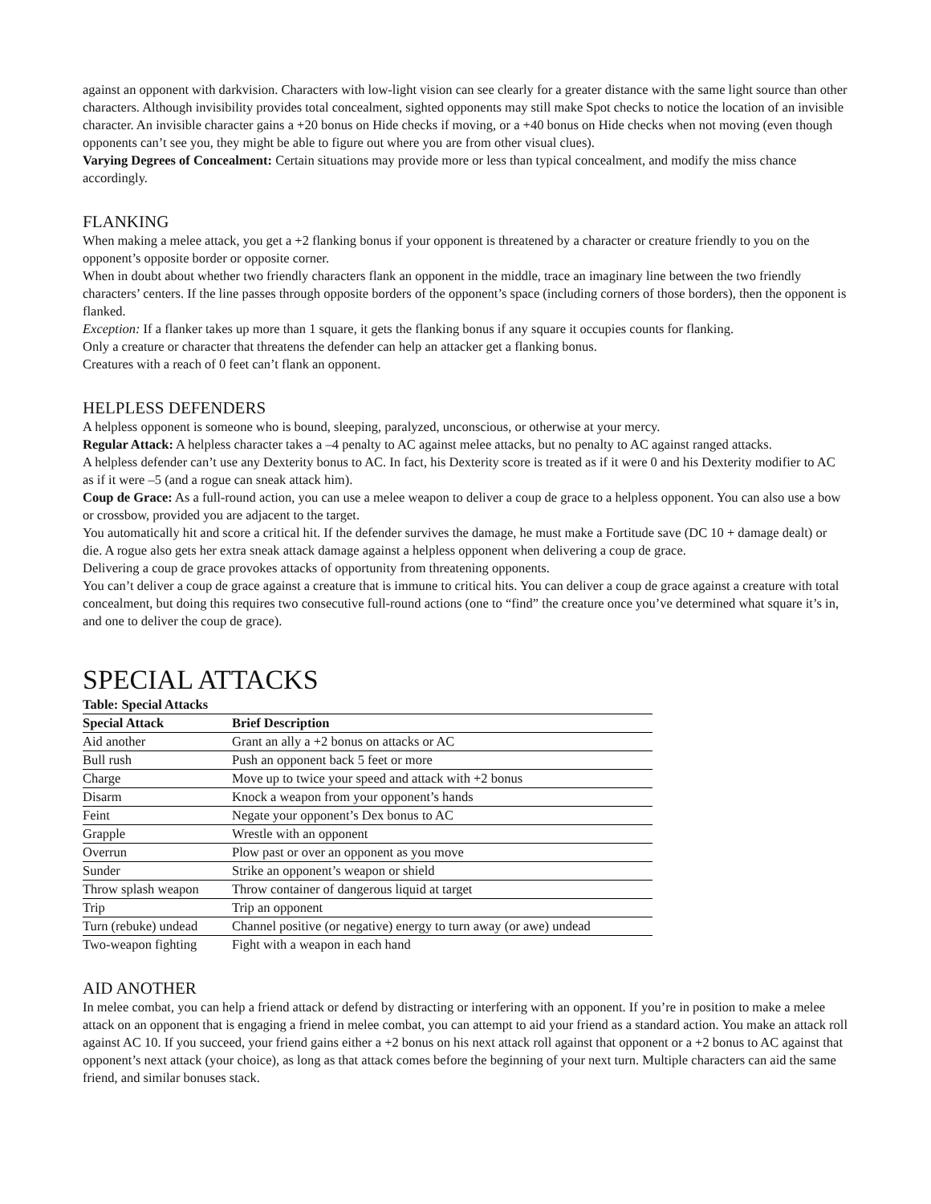against an opponent with darkvision. Characters with low-light vision can see clearly for a greater distance with the same light source than other characters. Although invisibility provides total concealment, sighted opponents may still make Spot checks to notice the location of an invisible character. An invisible character gains a +20 bonus on Hide checks if moving, or a +40 bonus on Hide checks when not moving (even though opponents can’t see you, they might be able to figure out where you are from other visual clues).
Varying Degrees of Concealment: Certain situations may provide more or less than typical concealment, and modify the miss chance accordingly.
FLANKING
When making a melee attack, you get a +2 flanking bonus if your opponent is threatened by a character or creature friendly to you on the opponent’s opposite border or opposite corner.
When in doubt about whether two friendly characters flank an opponent in the middle, trace an imaginary line between the two friendly characters’ centers. If the line passes through opposite borders of the opponent’s space (including corners of those borders), then the opponent is flanked.
Exception: If a flanker takes up more than 1 square, it gets the flanking bonus if any square it occupies counts for flanking.
Only a creature or character that threatens the defender can help an attacker get a flanking bonus.
Creatures with a reach of 0 feet can’t flank an opponent.
HELPLESS DEFENDERS
A helpless opponent is someone who is bound, sleeping, paralyzed, unconscious, or otherwise at your mercy.
Regular Attack: A helpless character takes a –4 penalty to AC against melee attacks, but no penalty to AC against ranged attacks.
A helpless defender can’t use any Dexterity bonus to AC. In fact, his Dexterity score is treated as if it were 0 and his Dexterity modifier to AC as if it were –5 (and a rogue can sneak attack him).
Coup de Grace: As a full-round action, you can use a melee weapon to deliver a coup de grace to a helpless opponent. You can also use a bow or crossbow, provided you are adjacent to the target.
You automatically hit and score a critical hit. If the defender survives the damage, he must make a Fortitude save (DC 10 + damage dealt) or die. A rogue also gets her extra sneak attack damage against a helpless opponent when delivering a coup de grace.
Delivering a coup de grace provokes attacks of opportunity from threatening opponents.
You can’t deliver a coup de grace against a creature that is immune to critical hits. You can deliver a coup de grace against a creature with total concealment, but doing this requires two consecutive full-round actions (one to “find” the creature once you’ve determined what square it’s in, and one to deliver the coup de grace).
SPECIAL ATTACKS
Table: Special Attacks
| Special Attack | Brief Description |
| --- | --- |
| Aid another | Grant an ally a +2 bonus on attacks or AC |
| Bull rush | Push an opponent back 5 feet or more |
| Charge | Move up to twice your speed and attack with +2 bonus |
| Disarm | Knock a weapon from your opponent’s hands |
| Feint | Negate your opponent’s Dex bonus to AC |
| Grapple | Wrestle with an opponent |
| Overrun | Plow past or over an opponent as you move |
| Sunder | Strike an opponent’s weapon or shield |
| Throw splash weapon | Throw container of dangerous liquid at target |
| Trip | Trip an opponent |
| Turn (rebuke) undead | Channel positive (or negative) energy to turn away (or awe) undead |
| Two-weapon fighting | Fight with a weapon in each hand |
AID ANOTHER
In melee combat, you can help a friend attack or defend by distracting or interfering with an opponent. If you’re in position to make a melee attack on an opponent that is engaging a friend in melee combat, you can attempt to aid your friend as a standard action. You make an attack roll against AC 10. If you succeed, your friend gains either a +2 bonus on his next attack roll against that opponent or a +2 bonus to AC against that opponent’s next attack (your choice), as long as that attack comes before the beginning of your next turn. Multiple characters can aid the same friend, and similar bonuses stack.